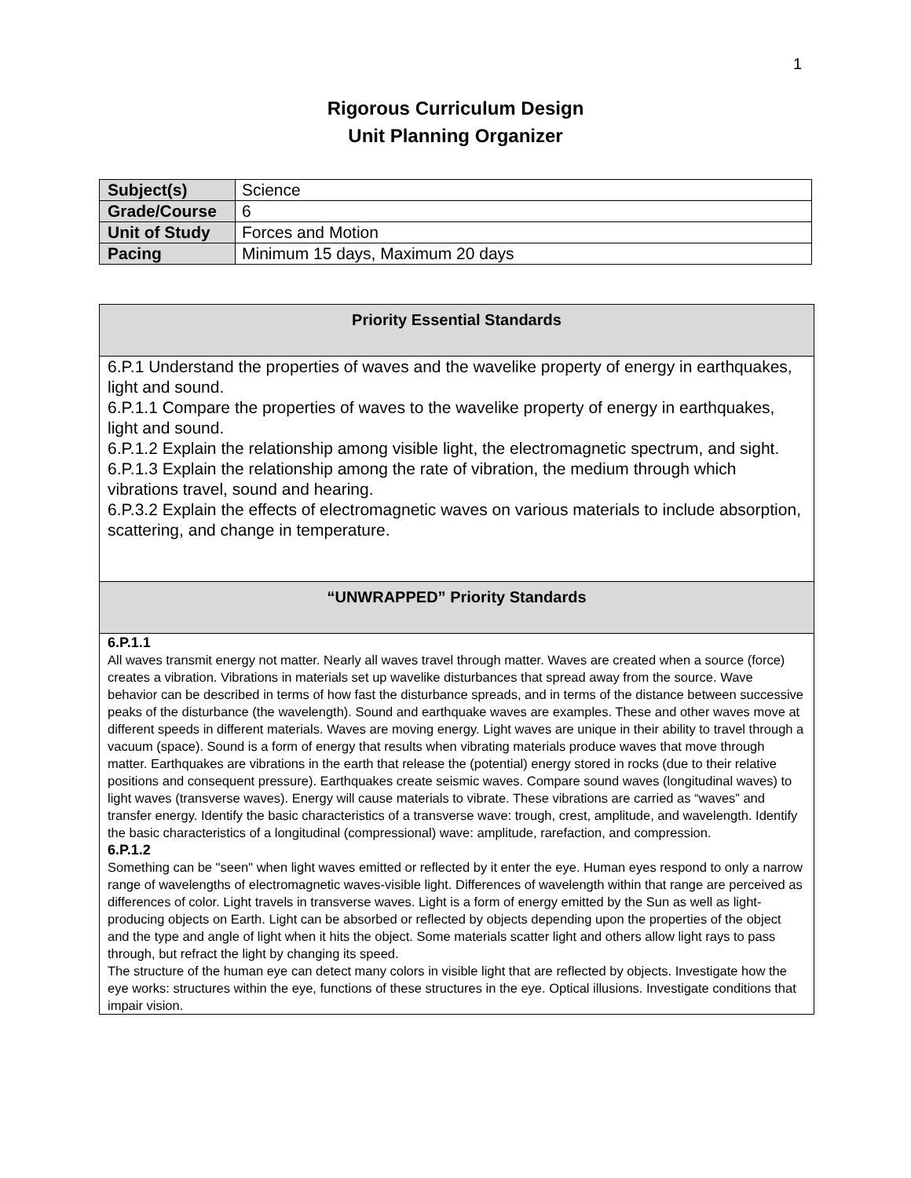1
Rigorous Curriculum Design
Unit Planning Organizer
| Subject(s) | Science |
| Grade/Course | 6 |
| Unit of Study | Forces and Motion |
| Pacing | Minimum 15 days, Maximum 20 days |
| Priority Essential Standards |
| 6.P.1 Understand the properties of waves and the wavelike property of energy in earthquakes, light and sound. 6.P.1.1 Compare the properties of waves to the wavelike property of energy in earthquakes, light and sound. 6.P.1.2 Explain the relationship among visible light, the electromagnetic spectrum, and sight. 6.P.1.3 Explain the relationship among the rate of vibration, the medium through which vibrations travel, sound and hearing. 6.P.3.2 Explain the effects of electromagnetic waves on various materials to include absorption, scattering, and change in temperature. |
| “UNWRAPPED” Priority Standards |
| 6.P.1.1 All waves transmit energy not matter. Nearly all waves travel through matter. Waves are created when a source (force) creates a vibration. Vibrations in materials set up wavelike disturbances that spread away from the source. Wave behavior can be described in terms of how fast the disturbance spreads, and in terms of the distance between successive peaks of the disturbance (the wavelength). Sound and earthquake waves are examples. These and other waves move at different speeds in different materials. Waves are moving energy. Light waves are unique in their ability to travel through a vacuum (space). Sound is a form of energy that results when vibrating materials produce waves that move through matter. Earthquakes are vibrations in the earth that release the (potential) energy stored in rocks (due to their relative positions and consequent pressure). Earthquakes create seismic waves. Compare sound waves (longitudinal waves) to light waves (transverse waves). Energy will cause materials to vibrate. These vibrations are carried as “waves” and transfer energy. Identify the basic characteristics of a transverse wave: trough, crest, amplitude, and wavelength. Identify the basic characteristics of a longitudinal (compressional) wave: amplitude, rarefaction, and compression. 6.P.1.2 Something can be "seen" when light waves emitted or reflected by it enter the eye. Human eyes respond to only a narrow range of wavelengths of electromagnetic waves-visible light. Differences of wavelength within that range are perceived as differences of color. Light travels in transverse waves. Light is a form of energy emitted by the Sun as well as light-producing objects on Earth. Light can be absorbed or reflected by objects depending upon the properties of the object and the type and angle of light when it hits the object. Some materials scatter light and others allow light rays to pass through, but refract the light by changing its speed. The structure of the human eye can detect many colors in visible light that are reflected by objects. Investigate how the eye works: structures within the eye, functions of these structures in the eye. Optical illusions. Investigate conditions that impair vision. |